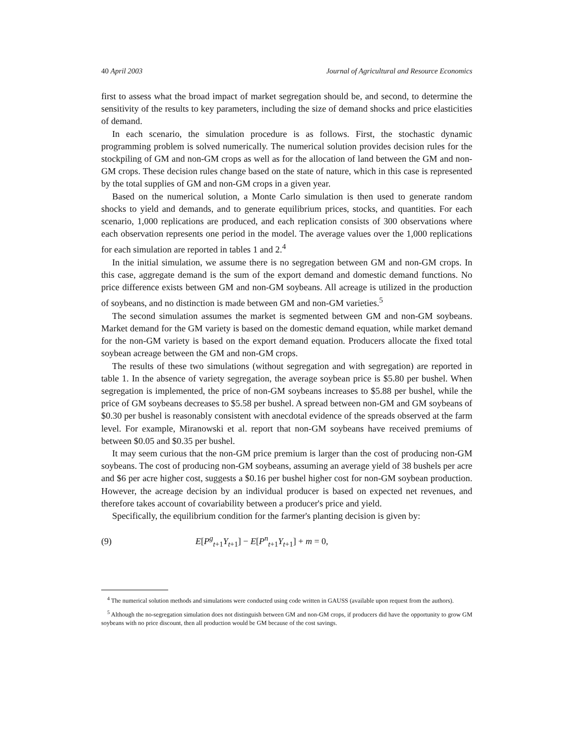40 April 2003 Journal of Agricultural and Resource Economics
first to assess what the broad impact of market segregation should be, and second, to determine the sensitivity of the results to key parameters, including the size of demand shocks and price elasticities of demand.
In each scenario, the simulation procedure is as follows. First, the stochastic dynamic programming problem is solved numerically. The numerical solution provides decision rules for the stockpiling of GM and non-GM crops as well as for the allocation of land between the GM and non-GM crops. These decision rules change based on the state of nature, which in this case is represented by the total supplies of GM and non-GM crops in a given year.
Based on the numerical solution, a Monte Carlo simulation is then used to generate random shocks to yield and demands, and to generate equilibrium prices, stocks, and quantities. For each scenario, 1,000 replications are produced, and each replication consists of 300 observations where each observation represents one period in the model. The average values over the 1,000 replications for each simulation are reported in tables 1 and 2.<sup>4</sup>
In the initial simulation, we assume there is no segregation between GM and non-GM crops. In this case, aggregate demand is the sum of the export demand and domestic demand functions. No price difference exists between GM and non-GM soybeans. All acreage is utilized in the production of soybeans, and no distinction is made between GM and non-GM varieties.<sup>5</sup>
The second simulation assumes the market is segmented between GM and non-GM soybeans. Market demand for the GM variety is based on the domestic demand equation, while market demand for the non-GM variety is based on the export demand equation. Producers allocate the fixed total soybean acreage between the GM and non-GM crops.
The results of these two simulations (without segregation and with segregation) are reported in table 1. In the absence of variety segregation, the average soybean price is $5.80 per bushel. When segregation is implemented, the price of non-GM soybeans increases to $5.88 per bushel, while the price of GM soybeans decreases to $5.58 per bushel. A spread between non-GM and GM soybeans of $0.30 per bushel is reasonably consistent with anecdotal evidence of the spreads observed at the farm level. For example, Miranowski et al. report that non-GM soybeans have received premiums of between $0.05 and $0.35 per bushel.
It may seem curious that the non-GM price premium is larger than the cost of producing non-GM soybeans. The cost of producing non-GM soybeans, assuming an average yield of 38 bushels per acre and $6 per acre higher cost, suggests a $0.16 per bushel higher cost for non-GM soybean production. However, the acreage decision by an individual producer is based on expected net revenues, and therefore takes account of covariability between a producer's price and yield.
Specifically, the equilibrium condition for the farmer's planting decision is given by:
(9) E[P<sup>g</sup><sub>t+1</sub>Y<sub>t+1</sub>] − E[P<sup>n</sup><sub>t+1</sub>Y<sub>t+1</sub>] + m = 0,
<sup>4</sup> The numerical solution methods and simulations were conducted using code written in GAUSS (available upon request from the authors).
<sup>5</sup> Although the no-segregation simulation does not distinguish between GM and non-GM crops, if producers did have the opportunity to grow GM soybeans with no price discount, then all production would be GM because of the cost savings.